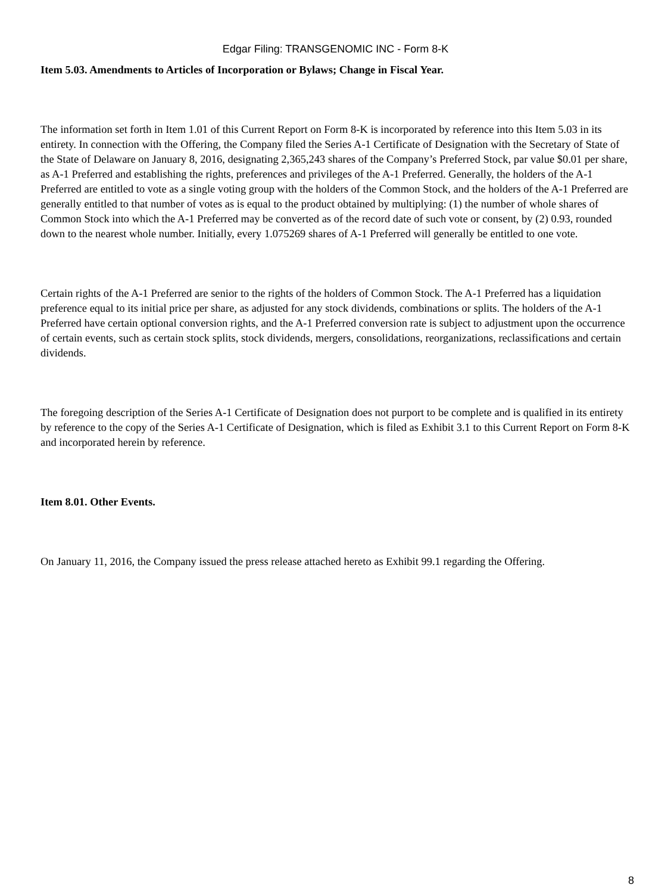Edgar Filing: TRANSGENOMIC INC - Form 8-K
Item 5.03. Amendments to Articles of Incorporation or Bylaws; Change in Fiscal Year.
The information set forth in Item 1.01 of this Current Report on Form 8-K is incorporated by reference into this Item 5.03 in its entirety. In connection with the Offering, the Company filed the Series A-1 Certificate of Designation with the Secretary of State of the State of Delaware on January 8, 2016, designating 2,365,243 shares of the Company’s Preferred Stock, par value $0.01 per share, as A-1 Preferred and establishing the rights, preferences and privileges of the A-1 Preferred. Generally, the holders of the A-1 Preferred are entitled to vote as a single voting group with the holders of the Common Stock, and the holders of the A-1 Preferred are generally entitled to that number of votes as is equal to the product obtained by multiplying: (1) the number of whole shares of Common Stock into which the A-1 Preferred may be converted as of the record date of such vote or consent, by (2) 0.93, rounded down to the nearest whole number. Initially, every 1.075269 shares of A-1 Preferred will generally be entitled to one vote.
Certain rights of the A-1 Preferred are senior to the rights of the holders of Common Stock. The A-1 Preferred has a liquidation preference equal to its initial price per share, as adjusted for any stock dividends, combinations or splits. The holders of the A-1 Preferred have certain optional conversion rights, and the A-1 Preferred conversion rate is subject to adjustment upon the occurrence of certain events, such as certain stock splits, stock dividends, mergers, consolidations, reorganizations, reclassifications and certain dividends.
The foregoing description of the Series A-1 Certificate of Designation does not purport to be complete and is qualified in its entirety by reference to the copy of the Series A-1 Certificate of Designation, which is filed as Exhibit 3.1 to this Current Report on Form 8-K and incorporated herein by reference.
Item 8.01. Other Events.
On January 11, 2016, the Company issued the press release attached hereto as Exhibit 99.1 regarding the Offering.
8